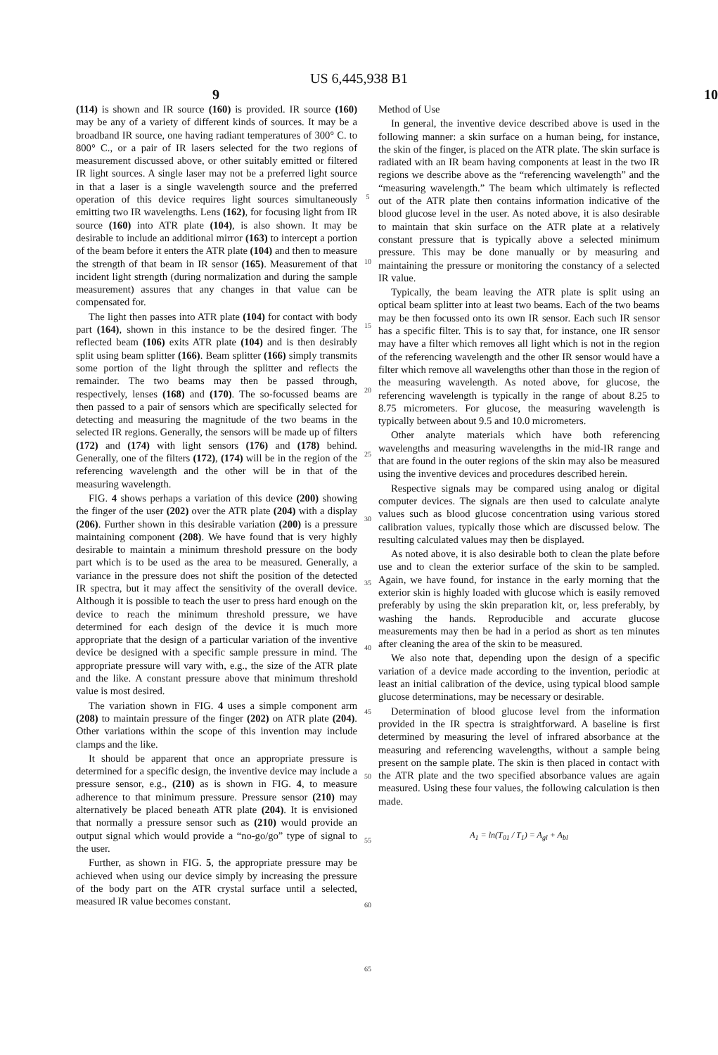US 6,445,938 B1
9 10
(114) is shown and IR source (160) is provided. IR source (160) may be any of a variety of different kinds of sources. It may be a broadband IR source, one having radiant temperatures of 300° C. to 800° C., or a pair of IR lasers selected for the two regions of measurement discussed above, or other suitably emitted or filtered IR light sources. A single laser may not be a preferred light source in that a laser is a single wavelength source and the preferred operation of this device requires light sources simultaneously emitting two IR wavelengths. Lens (162), for focusing light from IR source (160) into ATR plate (104), is also shown. It may be desirable to include an additional mirror (163) to intercept a portion of the beam before it enters the ATR plate (104) and then to measure the strength of that beam in IR sensor (165). Measurement of that incident light strength (during normalization and during the sample measurement) assures that any changes in that value can be compensated for.
The light then passes into ATR plate (104) for contact with body part (164), shown in this instance to be the desired finger. The reflected beam (106) exits ATR plate (104) and is then desirably split using beam splitter (166). Beam splitter (166) simply transmits some portion of the light through the splitter and reflects the remainder. The two beams may then be passed through, respectively, lenses (168) and (170). The so-focussed beams are then passed to a pair of sensors which are specifically selected for detecting and measuring the magnitude of the two beams in the selected IR regions. Generally, the sensors will be made up of filters (172) and (174) with light sensors (176) and (178) behind. Generally, one of the filters (172), (174) will be in the region of the referencing wavelength and the other will be in that of the measuring wavelength.
FIG. 4 shows perhaps a variation of this device (200) showing the finger of the user (202) over the ATR plate (204) with a display (206). Further shown in this desirable variation (200) is a pressure maintaining component (208). We have found that is very highly desirable to maintain a minimum threshold pressure on the body part which is to be used as the area to be measured. Generally, a variance in the pressure does not shift the position of the detected IR spectra, but it may affect the sensitivity of the overall device. Although it is possible to teach the user to press hard enough on the device to reach the minimum threshold pressure, we have determined for each design of the device it is much more appropriate that the design of a particular variation of the inventive device be designed with a specific sample pressure in mind. The appropriate pressure will vary with, e.g., the size of the ATR plate and the like. A constant pressure above that minimum threshold value is most desired.
The variation shown in FIG. 4 uses a simple component arm (208) to maintain pressure of the finger (202) on ATR plate (204). Other variations within the scope of this invention may include clamps and the like.
It should be apparent that once an appropriate pressure is determined for a specific design, the inventive device may include a pressure sensor, e.g., (210) as is shown in FIG. 4, to measure adherence to that minimum pressure. Pressure sensor (210) may alternatively be placed beneath ATR plate (204). It is envisioned that normally a pressure sensor such as (210) would provide an output signal which would provide a “no-go/go” type of signal to the user.
Further, as shown in FIG. 5, the appropriate pressure may be achieved when using our device simply by increasing the pressure of the body part on the ATR crystal surface until a selected, measured IR value becomes constant.
5
10
15
20
25
30
35
40
45
50
55
60
65
Method of Use
In general, the inventive device described above is used in the following manner: a skin surface on a human being, for instance, the skin of the finger, is placed on the ATR plate. The skin surface is radiated with an IR beam having components at least in the two IR regions we describe above as the “referencing wavelength” and the “measuring wavelength.” The beam which ultimately is reflected out of the ATR plate then contains information indicative of the blood glucose level in the user. As noted above, it is also desirable to maintain that skin surface on the ATR plate at a relatively constant pressure that is typically above a selected minimum pressure. This may be done manually or by measuring and maintaining the pressure or monitoring the constancy of a selected IR value.
Typically, the beam leaving the ATR plate is split using an optical beam splitter into at least two beams. Each of the two beams may be then focussed onto its own IR sensor. Each such IR sensor has a specific filter. This is to say that, for instance, one IR sensor may have a filter which removes all light which is not in the region of the referencing wavelength and the other IR sensor would have a filter which remove all wavelengths other than those in the region of the measuring wavelength. As noted above, for glucose, the referencing wavelength is typically in the range of about 8.25 to 8.75 micrometers. For glucose, the measuring wavelength is typically between about 9.5 and 10.0 micrometers.
Other analyte materials which have both referencing wavelengths and measuring wavelengths in the mid-IR range and that are found in the outer regions of the skin may also be measured using the inventive devices and procedures described herein.
Respective signals may be compared using analog or digital computer devices. The signals are then used to calculate analyte values such as blood glucose concentration using various stored calibration values, typically those which are discussed below. The resulting calculated values may then be displayed.
As noted above, it is also desirable both to clean the plate before use and to clean the exterior surface of the skin to be sampled. Again, we have found, for instance in the early morning that the exterior skin is highly loaded with glucose which is easily removed preferably by using the skin preparation kit, or, less preferably, by washing the hands. Reproducible and accurate glucose measurements may then be had in a period as short as ten minutes after cleaning the area of the skin to be measured.
We also note that, depending upon the design of a specific variation of a device made according to the invention, periodic at least an initial calibration of the device, using typical blood sample glucose determinations, may be necessary or desirable.
Determination of blood glucose level from the information provided in the IR spectra is straightforward. A baseline is first determined by measuring the level of infrared absorbance at the measuring and referencing wavelengths, without a sample being present on the sample plate. The skin is then placed in contact with the ATR plate and the two specified absorbance values are again measured. Using these four values, the following calculation is then made.
A<sub>1</sub> = ln(T<sub>01</sub> / T<sub>1</sub>) = A<sub>gl</sub> + A<sub>bl</sub>